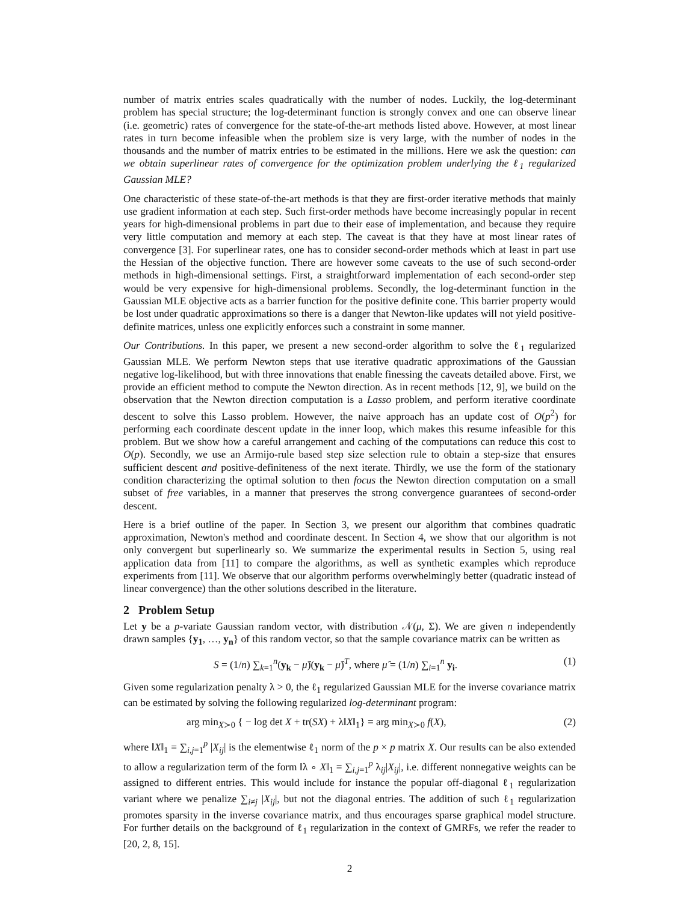number of matrix entries scales quadratically with the number of nodes. Luckily, the log-determinant problem has special structure; the log-determinant function is strongly convex and one can observe linear (i.e. geometric) rates of convergence for the state-of-the-art methods listed above. However, at most linear rates in turn become infeasible when the problem size is very large, with the number of nodes in the thousands and the number of matrix entries to be estimated in the millions. Here we ask the question: can we obtain superlinear rates of convergence for the optimization problem underlying the ℓ<sub>1</sub> regularized Gaussian MLE?
One characteristic of these state-of-the-art methods is that they are first-order iterative methods that mainly use gradient information at each step. Such first-order methods have become increasingly popular in recent years for high-dimensional problems in part due to their ease of implementation, and because they require very little computation and memory at each step. The caveat is that they have at most linear rates of convergence [3]. For superlinear rates, one has to consider second-order methods which at least in part use the Hessian of the objective function. There are however some caveats to the use of such second-order methods in high-dimensional settings. First, a straightforward implementation of each second-order step would be very expensive for high-dimensional problems. Secondly, the log-determinant function in the Gaussian MLE objective acts as a barrier function for the positive definite cone. This barrier property would be lost under quadratic approximations so there is a danger that Newton-like updates will not yield positive-definite matrices, unless one explicitly enforces such a constraint in some manner.
Our Contributions. In this paper, we present a new second-order algorithm to solve the ℓ<sub>1</sub> regularized Gaussian MLE. We perform Newton steps that use iterative quadratic approximations of the Gaussian negative log-likelihood, but with three innovations that enable finessing the caveats detailed above. First, we provide an efficient method to compute the Newton direction. As in recent methods [12, 9], we build on the observation that the Newton direction computation is a Lasso problem, and perform iterative coordinate descent to solve this Lasso problem. However, the naive approach has an update cost of O(p<sup>2</sup>) for performing each coordinate descent update in the inner loop, which makes this resume infeasible for this problem. But we show how a careful arrangement and caching of the computations can reduce this cost to O(p). Secondly, we use an Armijo-rule based step size selection rule to obtain a step-size that ensures sufficient descent and positive-definiteness of the next iterate. Thirdly, we use the form of the stationary condition characterizing the optimal solution to then focus the Newton direction computation on a small subset of free variables, in a manner that preserves the strong convergence guarantees of second-order descent.
Here is a brief outline of the paper. In Section 3, we present our algorithm that combines quadratic approximation, Newton's method and coordinate descent. In Section 4, we show that our algorithm is not only convergent but superlinearly so. We summarize the experimental results in Section 5, using real application data from [11] to compare the algorithms, as well as synthetic examples which reproduce experiments from [11]. We observe that our algorithm performs overwhelmingly better (quadratic instead of linear convergence) than the other solutions described in the literature.
2 Problem Setup
Let y be a p-variate Gaussian random vector, with distribution 𝒩(μ, Σ). We are given n independently drawn samples {y<sub>1</sub>, …, y<sub>n</sub>} of this random vector, so that the sample covariance matrix can be written as
S = (1/n) ∑<sub>k=1</sub><sup>n</sup>(y<sub>k</sub> − μ̂)(y<sub>k</sub> − μ̂)<sup>T</sup>, where μ̂ = (1/n) ∑<sub>i=1</sub><sup>n</sup> y<sub>i</sub>. (1)
Given some regularization penalty λ > 0, the ℓ<sub>1</sub> regularized Gaussian MLE for the inverse covariance matrix can be estimated by solving the following regularized log-determinant program:
arg min<sub>X≻0</sub> { − log det X + tr(SX) + λ‖X‖<sub>1</sub>} = arg min<sub>X≻0</sub> f(X), (2)
where ‖X‖<sub>1</sub> = ∑<sub>i,j=1</sub><sup>p</sup> |X<sub>ij</sub>| is the elementwise ℓ<sub>1</sub> norm of the p × p matrix X. Our results can be also extended to allow a regularization term of the form ‖λ ∘ X‖<sub>1</sub> = ∑<sub>i,j=1</sub><sup>p</sup> λ<sub>ij</sub>|X<sub>ij</sub>|, i.e. different nonnegative weights can be assigned to different entries. This would include for instance the popular off-diagonal ℓ<sub>1</sub> regularization variant where we penalize ∑<sub>i≠j</sub> |X<sub>ij</sub>|, but not the diagonal entries. The addition of such ℓ<sub>1</sub> regularization promotes sparsity in the inverse covariance matrix, and thus encourages sparse graphical model structure. For further details on the background of ℓ<sub>1</sub> regularization in the context of GMRFs, we refer the reader to [20, 2, 8, 15].
2